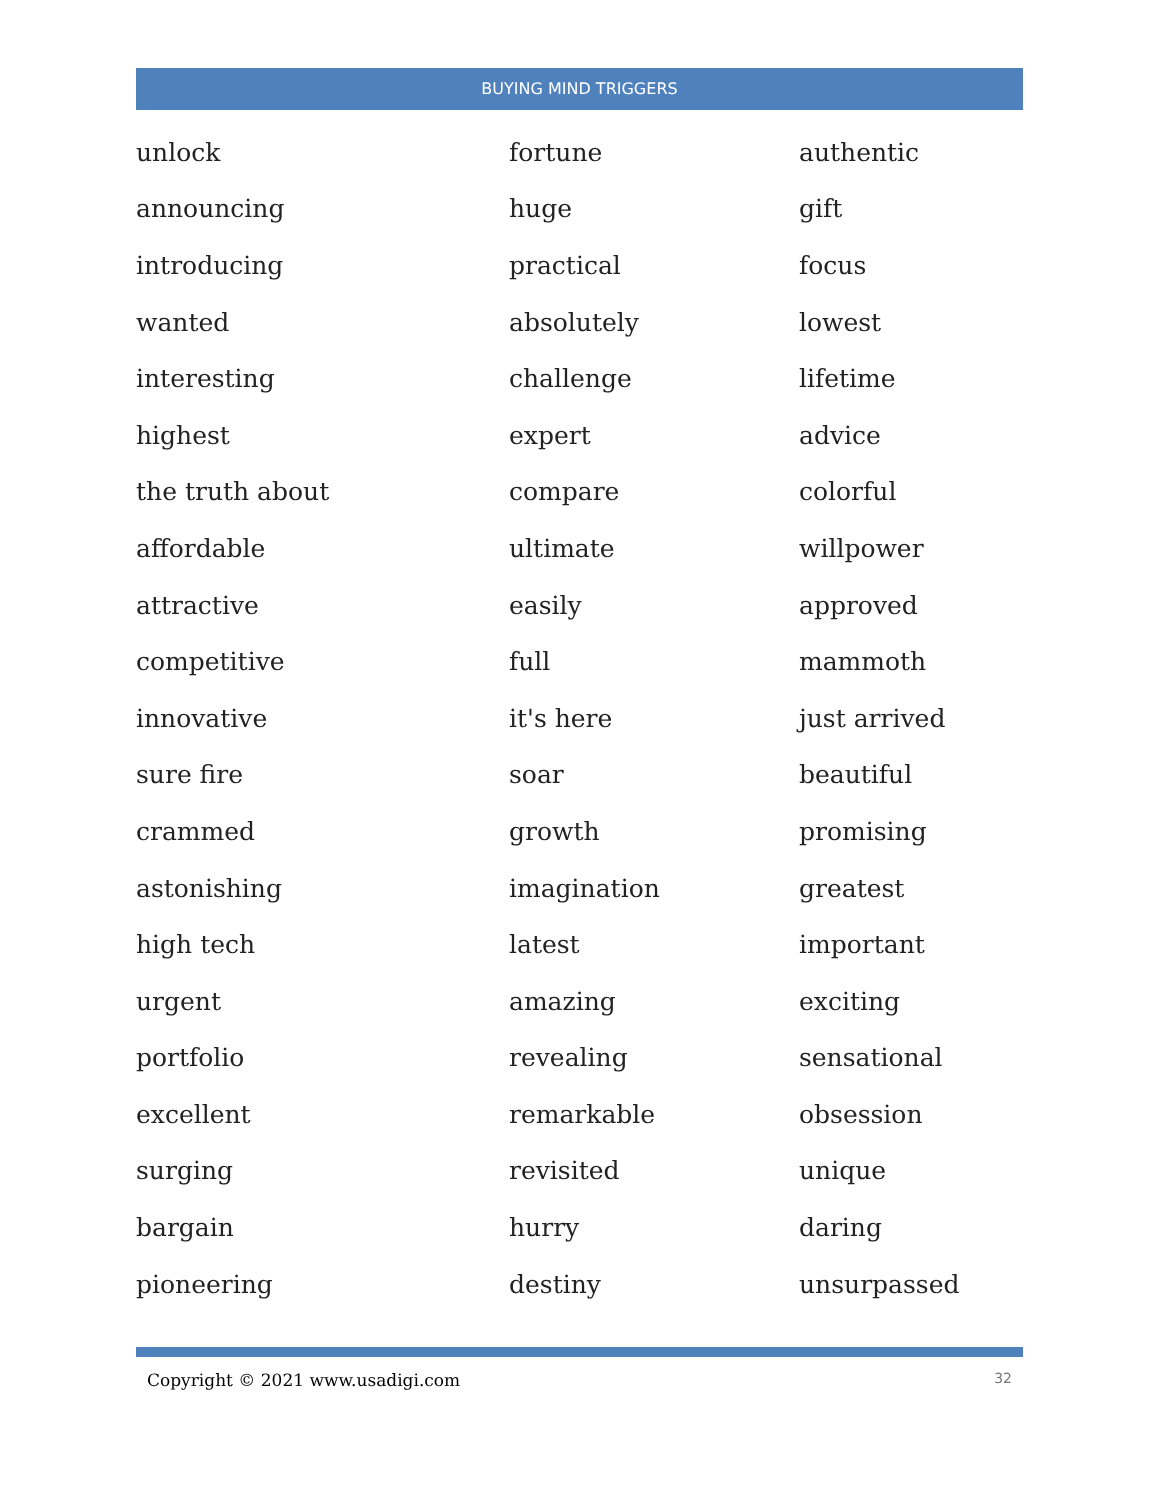BUYING MIND TRIGGERS
| unlock | fortune | authentic |
| announcing | huge | gift |
| introducing | practical | focus |
| wanted | absolutely | lowest |
| interesting | challenge | lifetime |
| highest | expert | advice |
| the truth about | compare | colorful |
| affordable | ultimate | willpower |
| attractive | easily | approved |
| competitive | full | mammoth |
| innovative | it's here | just arrived |
| sure fire | soar | beautiful |
| crammed | growth | promising |
| astonishing | imagination | greatest |
| high tech | latest | important |
| urgent | amazing | exciting |
| portfolio | revealing | sensational |
| excellent | remarkable | obsession |
| surging | revisited | unique |
| bargain | hurry | daring |
| pioneering | destiny | unsurpassed |
Copyright © 2021 www.usadigi.com 32